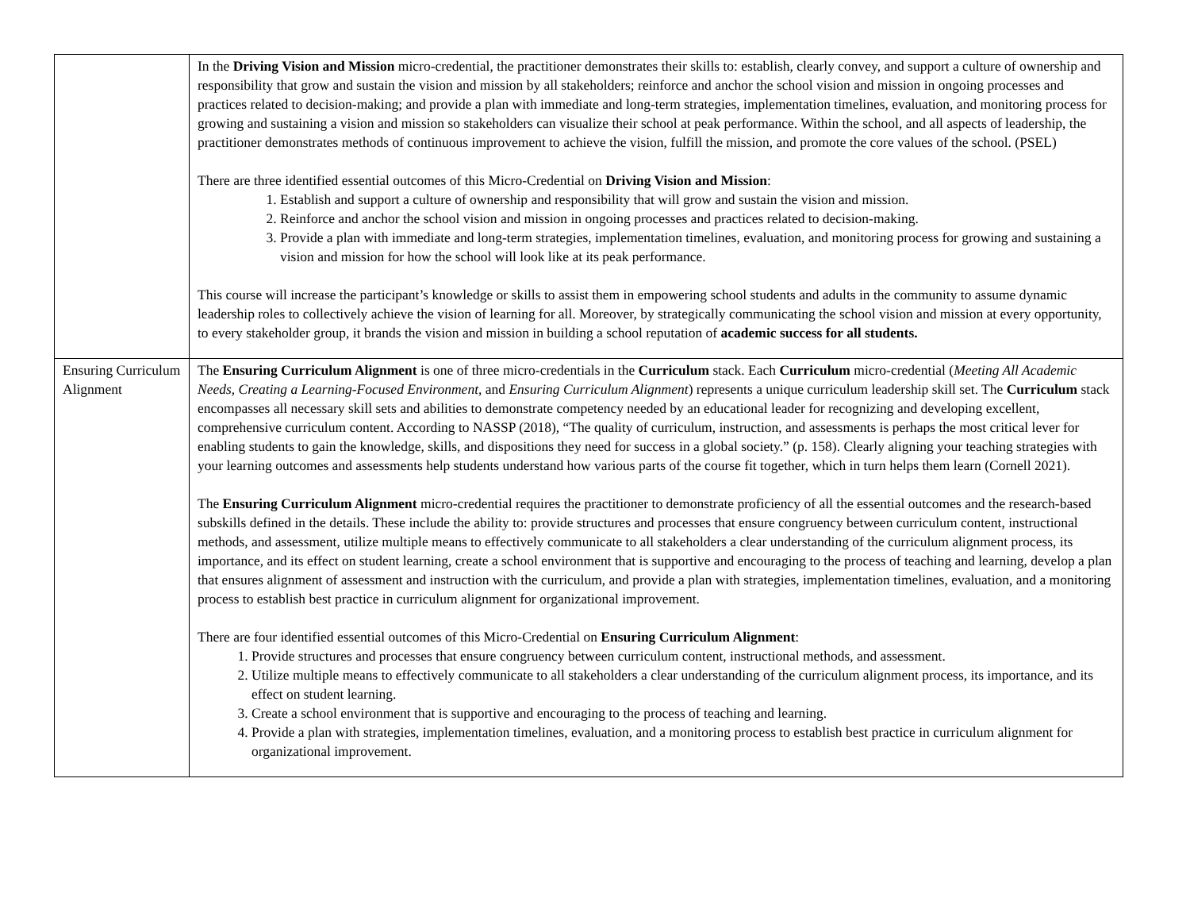| | In the Driving Vision and Mission micro-credential, the practitioner demonstrates their skills to: establish, clearly convey, and support a culture of ownership and responsibility that grow and sustain the vision and mission by all stakeholders; reinforce and anchor the school vision and mission in ongoing processes and practices related to decision-making; and provide a plan with immediate and long-term strategies, implementation timelines, evaluation, and monitoring process for growing and sustaining a vision and mission so stakeholders can visualize their school at peak performance. Within the school, and all aspects of leadership, the practitioner demonstrates methods of continuous improvement to achieve the vision, fulfill the mission, and promote the core values of the school. (PSEL) There are three identified essential outcomes of this Micro-Credential on Driving Vision and Mission : 1. Establish and support a culture of ownership and responsibility that will grow and sustain the vision and mission. 2. Reinforce and anchor the school vision and mission in ongoing processes and practices related to decision-making. 3. Provide a plan with immediate and long-term strategies, implementation timelines, evaluation, and monitoring process for growing and sustaining a vision and mission for how the school will look like at its peak performance. This course will increase the participant’s knowledge or skills to assist them in empowering school students and adults in the community to assume dynamic leadership roles to collectively achieve the vision of learning for all. Moreover, by strategically communicating the school vision and mission at every opportunity, to every stakeholder group, it brands the vision and mission in building a school reputation of academic success for all students. |
| Ensuring Curriculum Alignment | The Ensuring Curriculum Alignment is one of three micro-credentials in the Curriculum stack. Each Curriculum micro-credential ( Meeting All Academic Needs, Creating a Learning-Focused Environment, and Ensuring Curriculum Alignment ) represents a unique curriculum leadership skill set. The Curriculum stack encompasses all necessary skill sets and abilities to demonstrate competency needed by an educational leader for recognizing and developing excellent, comprehensive curriculum content. According to NASSP (2018), “The quality of curriculum, instruction, and assessments is perhaps the most critical lever for enabling students to gain the knowledge, skills, and dispositions they need for success in a global society.” (p. 158). Clearly aligning your teaching strategies with your learning outcomes and assessments help students understand how various parts of the course fit together, which in turn helps them learn (Cornell 2021). The Ensuring Curriculum Alignment micro-credential requires the practitioner to demonstrate proficiency of all the essential outcomes and the research-based subskills defined in the details. These include the ability to: provide structures and processes that ensure congruency between curriculum content, instructional methods, and assessment, utilize multiple means to effectively communicate to all stakeholders a clear understanding of the curriculum alignment process, its importance, and its effect on student learning, create a school environment that is supportive and encouraging to the process of teaching and learning, develop a plan that ensures alignment of assessment and instruction with the curriculum, and provide a plan with strategies, implementation timelines, evaluation, and a monitoring process to establish best practice in curriculum alignment for organizational improvement. There are four identified essential outcomes of this Micro-Credential on Ensuring Curriculum Alignment : 1. Provide structures and processes that ensure congruency between curriculum content, instructional methods, and assessment. 2. Utilize multiple means to effectively communicate to all stakeholders a clear understanding of the curriculum alignment process, its importance, and its effect on student learning. 3. Create a school environment that is supportive and encouraging to the process of teaching and learning. 4. Provide a plan with strategies, implementation timelines, evaluation, and a monitoring process to establish best practice in curriculum alignment for organizational improvement. |